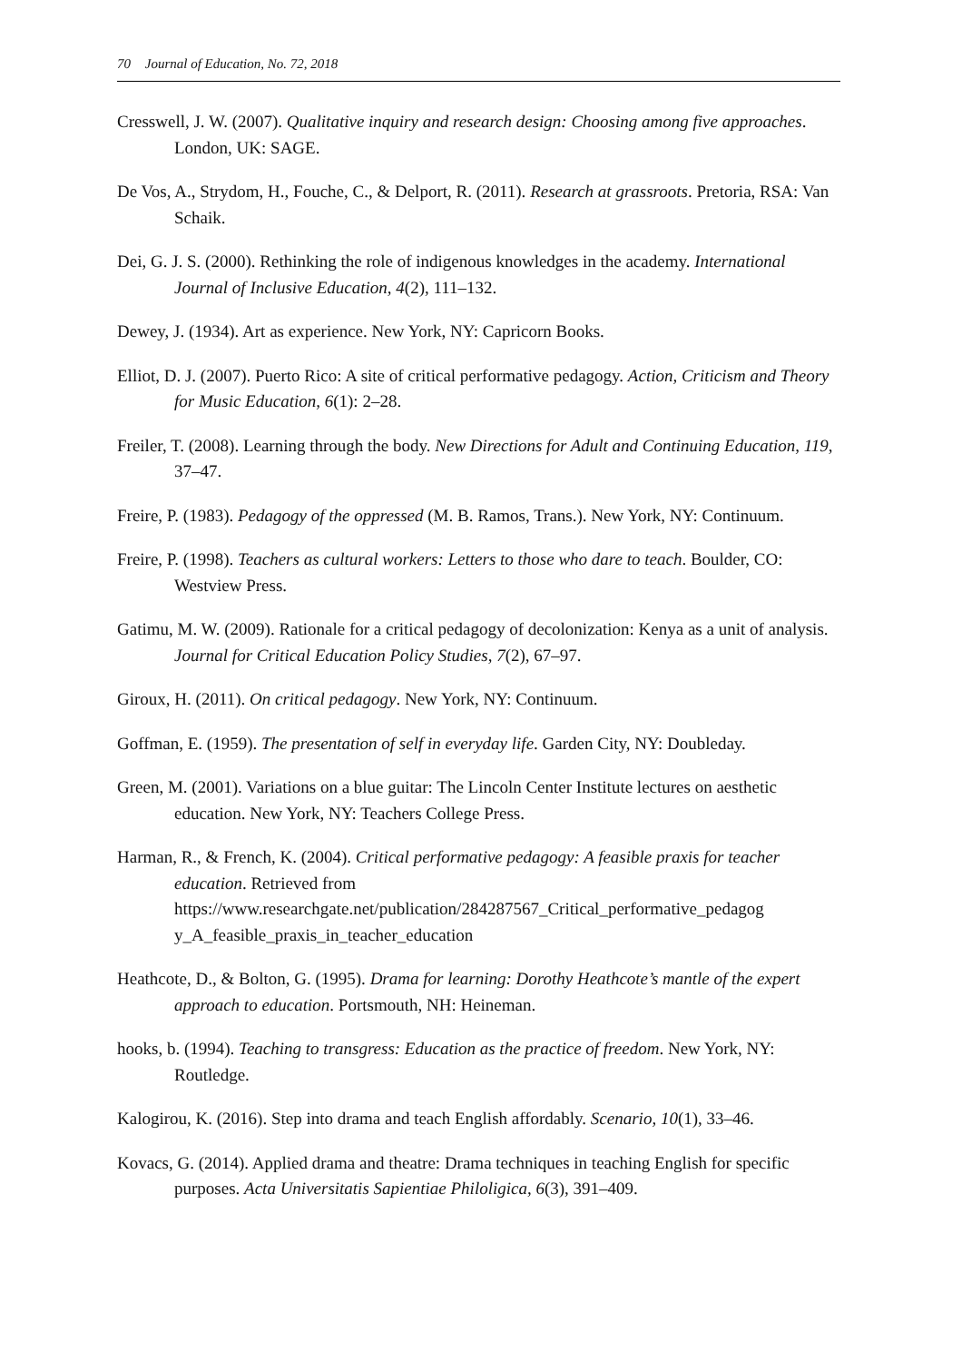70 Journal of Education, No. 72, 2018
Cresswell, J. W. (2007). Qualitative inquiry and research design: Choosing among five approaches. London, UK: SAGE.
De Vos, A., Strydom, H., Fouche, C., & Delport, R. (2011). Research at grassroots. Pretoria, RSA: Van Schaik.
Dei, G. J. S. (2000). Rethinking the role of indigenous knowledges in the academy. International Journal of Inclusive Education, 4(2), 111–132.
Dewey, J. (1934). Art as experience. New York, NY: Capricorn Books.
Elliot, D. J. (2007). Puerto Rico: A site of critical performative pedagogy. Action, Criticism and Theory for Music Education, 6(1): 2–28.
Freiler, T. (2008). Learning through the body. New Directions for Adult and Continuing Education, 119, 37–47.
Freire, P. (1983). Pedagogy of the oppressed (M. B. Ramos, Trans.). New York, NY: Continuum.
Freire, P. (1998). Teachers as cultural workers: Letters to those who dare to teach. Boulder, CO: Westview Press.
Gatimu, M. W. (2009). Rationale for a critical pedagogy of decolonization: Kenya as a unit of analysis. Journal for Critical Education Policy Studies, 7(2), 67–97.
Giroux, H. (2011). On critical pedagogy. New York, NY: Continuum.
Goffman, E. (1959). The presentation of self in everyday life. Garden City, NY: Doubleday.
Green, M. (2001). Variations on a blue guitar: The Lincoln Center Institute lectures on aesthetic education. New York, NY: Teachers College Press.
Harman, R., & French, K. (2004). Critical performative pedagogy: A feasible praxis for teacher education. Retrieved from https://www.researchgate.net/publication/284287567_Critical_performative_pedagog y_A_feasible_praxis_in_teacher_education
Heathcote, D., & Bolton, G. (1995). Drama for learning: Dorothy Heathcote’s mantle of the expert approach to education. Portsmouth, NH: Heineman.
hooks, b. (1994). Teaching to transgress: Education as the practice of freedom. New York, NY: Routledge.
Kalogirou, K. (2016). Step into drama and teach English affordably. Scenario, 10(1), 33–46.
Kovacs, G. (2014). Applied drama and theatre: Drama techniques in teaching English for specific purposes. Acta Universitatis Sapientiae Philoligica, 6(3), 391–409.